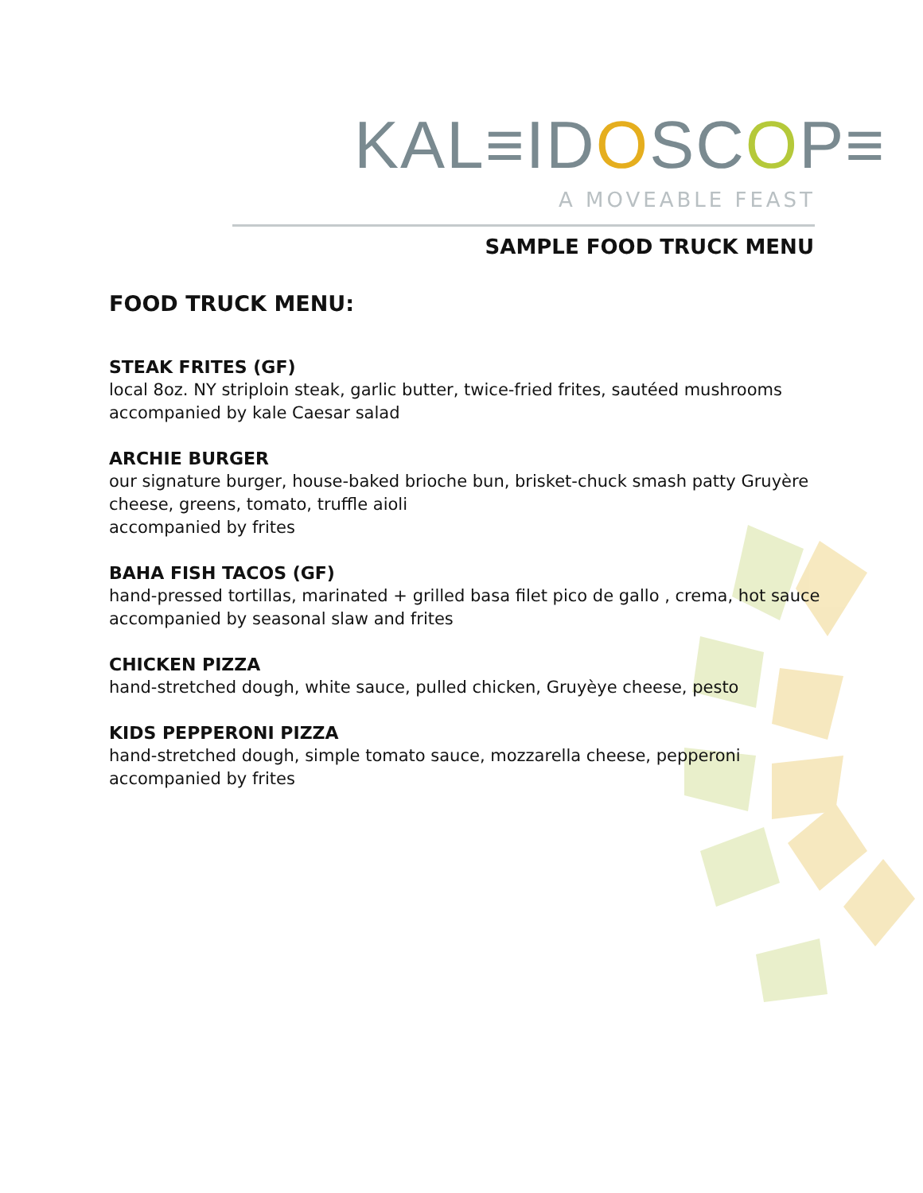KAL≡IDOSCOP≡
A MOVEABLE FEAST
SAMPLE FOOD TRUCK MENU
FOOD TRUCK MENU:
STEAK FRITES (GF)
local 8oz. NY striploin steak, garlic butter, twice-fried frites, sautéed mushrooms
accompanied by kale Caesar salad
ARCHIE BURGER
our signature burger, house-baked brioche bun, brisket-chuck smash patty Gruyère
cheese, greens, tomato, truffle aioli
accompanied by frites
BAHA FISH TACOS (GF)
hand-pressed tortillas, marinated + grilled basa filet pico de gallo , crema, hot sauce
accompanied by seasonal slaw and frites
CHICKEN PIZZA
hand-stretched dough, white sauce, pulled chicken, Gruyèye cheese, pesto
KIDS PEPPERONI PIZZA
hand-stretched dough, simple tomato sauce, mozzarella cheese, pepperoni
accompanied by frites